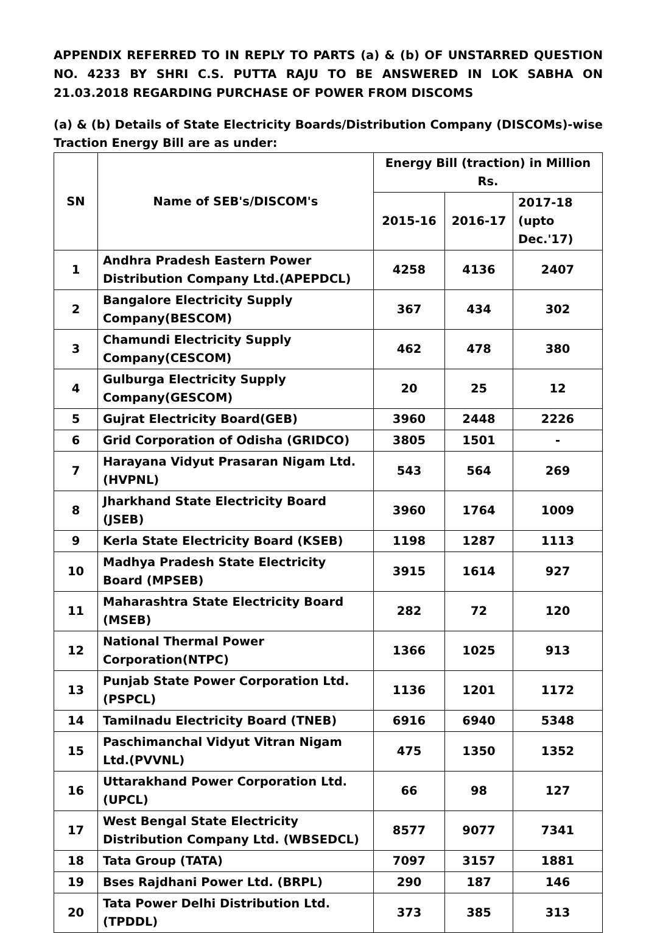APPENDIX REFERRED TO IN REPLY TO PARTS (a) & (b) OF UNSTARRED QUESTION NO. 4233 BY SHRI C.S. PUTTA RAJU TO BE ANSWERED IN LOK SABHA ON 21.03.2018 REGARDING PURCHASE OF POWER FROM DISCOMS
(a) & (b) Details of State Electricity Boards/Distribution Company (DISCOMs)-wise Traction Energy Bill are as under:
| SN | Name of SEB's/DISCOM's | Energy Bill (traction) in Million Rs. | | |
| --- | --- | --- | --- | --- |
| | | 2015-16 | 2016-17 | 2017-18 (upto Dec.'17) |
| 1 | Andhra Pradesh Eastern Power Distribution Company Ltd.(APEPDCL) | 4258 | 4136 | 2407 |
| 2 | Bangalore Electricity Supply Company(BESCOM) | 367 | 434 | 302 |
| 3 | Chamundi Electricity Supply Company(CESCOM) | 462 | 478 | 380 |
| 4 | Gulburga Electricity Supply Company(GESCOM) | 20 | 25 | 12 |
| 5 | Gujrat Electricity Board(GEB) | 3960 | 2448 | 2226 |
| 6 | Grid Corporation of Odisha (GRIDCO) | 3805 | 1501 | - |
| 7 | Harayana Vidyut Prasaran Nigam Ltd.(HVPNL) | 543 | 564 | 269 |
| 8 | Jharkhand State Electricity Board (JSEB) | 3960 | 1764 | 1009 |
| 9 | Kerla State Electricity Board (KSEB) | 1198 | 1287 | 1113 |
| 10 | Madhya Pradesh State Electricity Board (MPSEB) | 3915 | 1614 | 927 |
| 11 | Maharashtra State Electricity Board (MSEB) | 282 | 72 | 120 |
| 12 | National Thermal Power Corporation(NTPC) | 1366 | 1025 | 913 |
| 13 | Punjab State Power Corporation Ltd.(PSPCL) | 1136 | 1201 | 1172 |
| 14 | Tamilnadu Electricity Board (TNEB) | 6916 | 6940 | 5348 |
| 15 | Paschimanchal Vidyut Vitran Nigam Ltd.(PVVNL) | 475 | 1350 | 1352 |
| 16 | Uttarakhand Power Corporation Ltd.(UPCL) | 66 | 98 | 127 |
| 17 | West Bengal State Electricity Distribution Company Ltd. (WBSEDCL) | 8577 | 9077 | 7341 |
| 18 | Tata Group (TATA) | 7097 | 3157 | 1881 |
| 19 | Bses Rajdhani Power Ltd. (BRPL) | 290 | 187 | 146 |
| 20 | Tata Power Delhi Distribution Ltd. (TPDDL) | 373 | 385 | 313 |